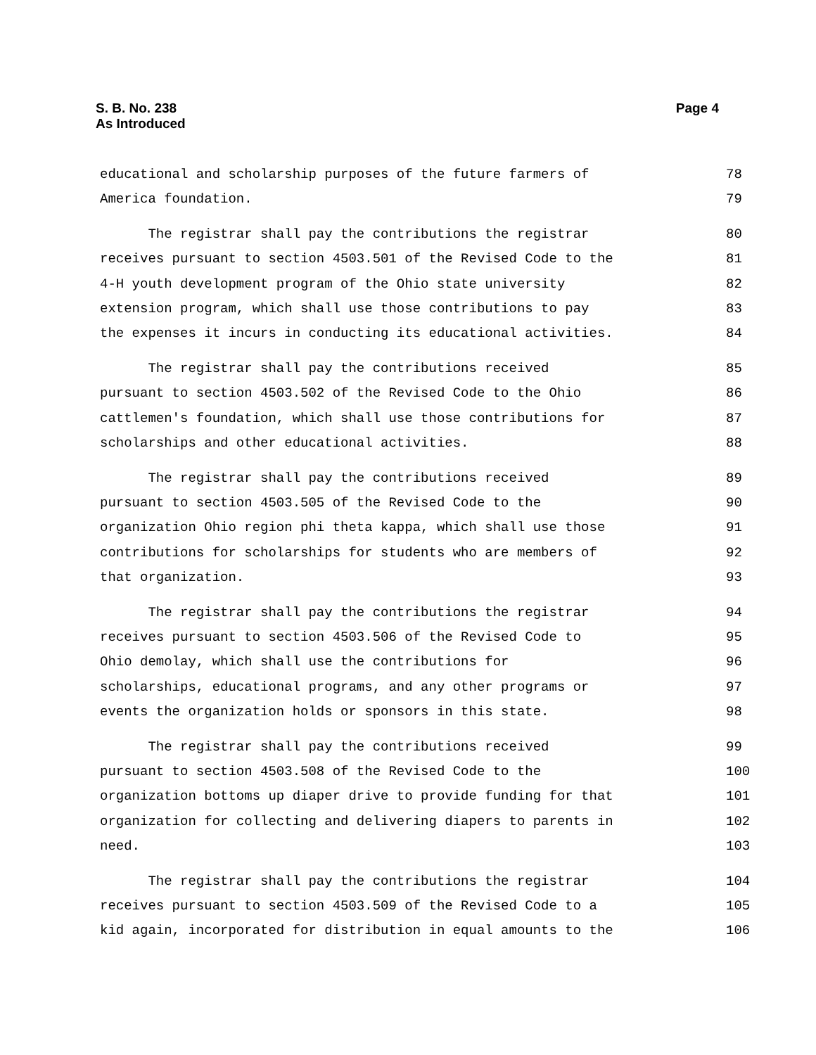S. B. No. 238
As Introduced
Page 4
educational and scholarship purposes of the future farmers of 78
America foundation. 79
The registrar shall pay the contributions the registrar 80
receives pursuant to section 4503.501 of the Revised Code to the 81
4-H youth development program of the Ohio state university 82
extension program, which shall use those contributions to pay 83
the expenses it incurs in conducting its educational activities. 84
The registrar shall pay the contributions received 85
pursuant to section 4503.502 of the Revised Code to the Ohio 86
cattlemen's foundation, which shall use those contributions for 87
scholarships and other educational activities. 88
The registrar shall pay the contributions received 89
pursuant to section 4503.505 of the Revised Code to the 90
organization Ohio region phi theta kappa, which shall use those 91
contributions for scholarships for students who are members of 92
that organization. 93
The registrar shall pay the contributions the registrar 94
receives pursuant to section 4503.506 of the Revised Code to 95
Ohio demolay, which shall use the contributions for 96
scholarships, educational programs, and any other programs or 97
events the organization holds or sponsors in this state. 98
The registrar shall pay the contributions received 99
pursuant to section 4503.508 of the Revised Code to the 100
organization bottoms up diaper drive to provide funding for that 101
organization for collecting and delivering diapers to parents in 102
need. 103
The registrar shall pay the contributions the registrar 104
receives pursuant to section 4503.509 of the Revised Code to a 105
kid again, incorporated for distribution in equal amounts to the 106